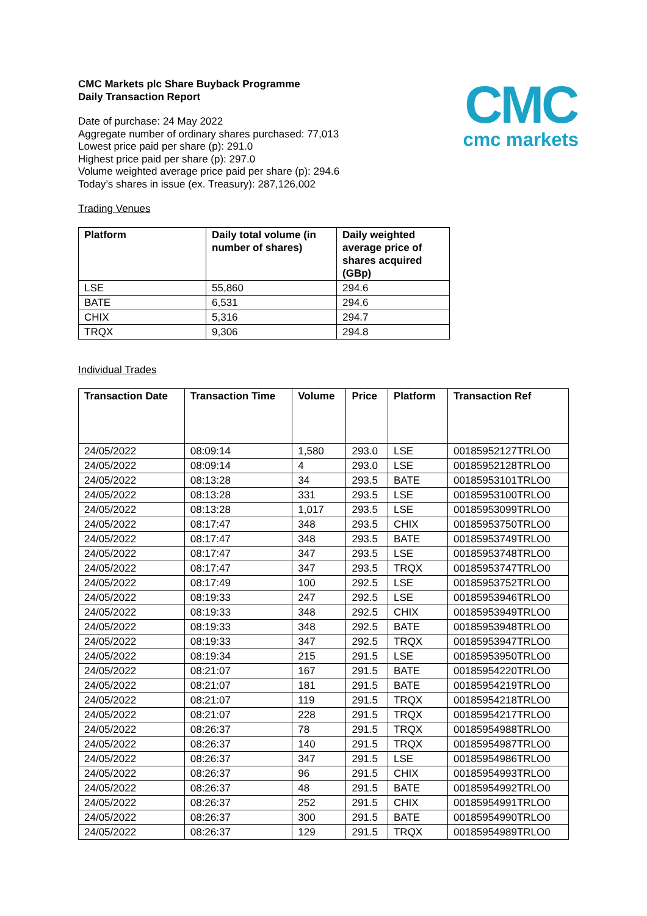CMC
cmc markets
CMC Markets plc Share Buyback Programme
Daily Transaction Report
Date of purchase: 24 May 2022
Aggregate number of ordinary shares purchased: 77,013
Lowest price paid per share (p): 291.0
Highest price paid per share (p): 297.0
Volume weighted average price paid per share (p): 294.6
Today’s shares in issue (ex. Treasury): 287,126,002
Trading Venues
| Platform | Daily total volume (in number of shares) | Daily weighted average price of shares acquired (GBp) |
| --- | --- | --- |
| LSE | 55,860 | 294.6 |
| BATE | 6,531 | 294.6 |
| CHIX | 5,316 | 294.7 |
| TRQX | 9,306 | 294.8 |
Individual Trades
| Transaction Date | Transaction Time | Volume | Price | Platform | Transaction Ref |
| --- | --- | --- | --- | --- | --- |
| 24/05/2022 | 08:09:14 | 1,580 | 293.0 | LSE | 00185952127TRLO0 |
| 24/05/2022 | 08:09:14 | 4 | 293.0 | LSE | 00185952128TRLO0 |
| 24/05/2022 | 08:13:28 | 34 | 293.5 | BATE | 00185953101TRLO0 |
| 24/05/2022 | 08:13:28 | 331 | 293.5 | LSE | 00185953100TRLO0 |
| 24/05/2022 | 08:13:28 | 1,017 | 293.5 | LSE | 00185953099TRLO0 |
| 24/05/2022 | 08:17:47 | 348 | 293.5 | CHIX | 00185953750TRLO0 |
| 24/05/2022 | 08:17:47 | 348 | 293.5 | BATE | 00185953749TRLO0 |
| 24/05/2022 | 08:17:47 | 347 | 293.5 | LSE | 00185953748TRLO0 |
| 24/05/2022 | 08:17:47 | 347 | 293.5 | TRQX | 00185953747TRLO0 |
| 24/05/2022 | 08:17:49 | 100 | 292.5 | LSE | 00185953752TRLO0 |
| 24/05/2022 | 08:19:33 | 247 | 292.5 | LSE | 00185953946TRLO0 |
| 24/05/2022 | 08:19:33 | 348 | 292.5 | CHIX | 00185953949TRLO0 |
| 24/05/2022 | 08:19:33 | 348 | 292.5 | BATE | 00185953948TRLO0 |
| 24/05/2022 | 08:19:33 | 347 | 292.5 | TRQX | 00185953947TRLO0 |
| 24/05/2022 | 08:19:34 | 215 | 291.5 | LSE | 00185953950TRLO0 |
| 24/05/2022 | 08:21:07 | 167 | 291.5 | BATE | 00185954220TRLO0 |
| 24/05/2022 | 08:21:07 | 181 | 291.5 | BATE | 00185954219TRLO0 |
| 24/05/2022 | 08:21:07 | 119 | 291.5 | TRQX | 00185954218TRLO0 |
| 24/05/2022 | 08:21:07 | 228 | 291.5 | TRQX | 00185954217TRLO0 |
| 24/05/2022 | 08:26:37 | 78 | 291.5 | TRQX | 00185954988TRLO0 |
| 24/05/2022 | 08:26:37 | 140 | 291.5 | TRQX | 00185954987TRLO0 |
| 24/05/2022 | 08:26:37 | 347 | 291.5 | LSE | 00185954986TRLO0 |
| 24/05/2022 | 08:26:37 | 96 | 291.5 | CHIX | 00185954993TRLO0 |
| 24/05/2022 | 08:26:37 | 48 | 291.5 | BATE | 00185954992TRLO0 |
| 24/05/2022 | 08:26:37 | 252 | 291.5 | CHIX | 00185954991TRLO0 |
| 24/05/2022 | 08:26:37 | 300 | 291.5 | BATE | 00185954990TRLO0 |
| 24/05/2022 | 08:26:37 | 129 | 291.5 | TRQX | 00185954989TRLO0 |